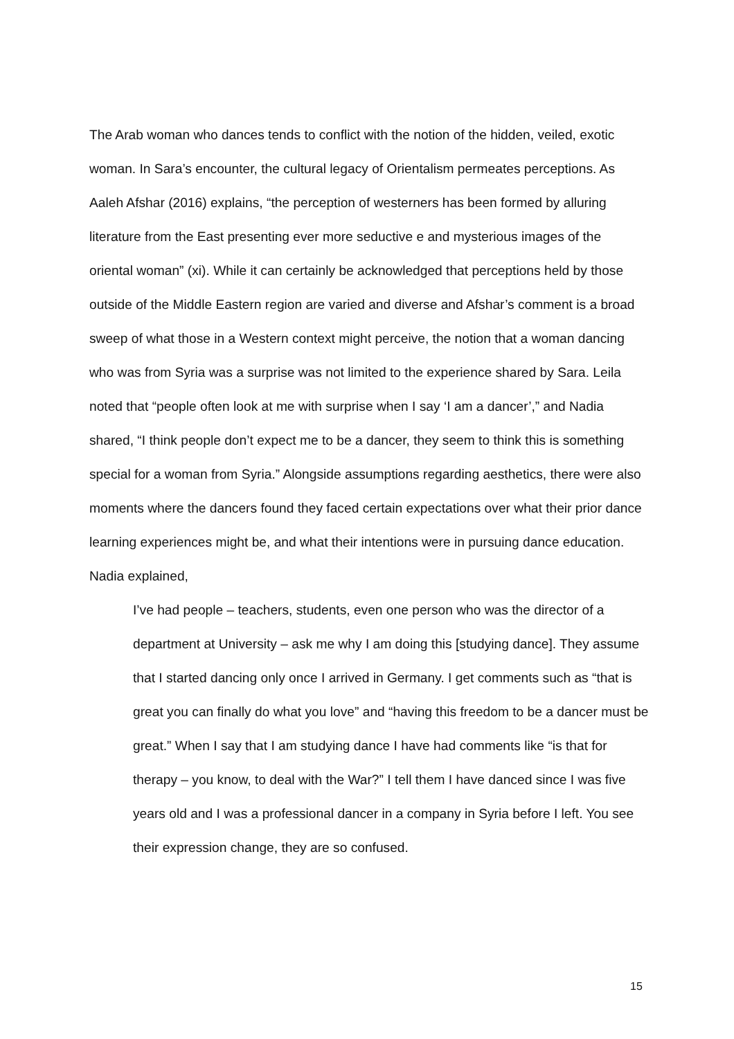The Arab woman who dances tends to conflict with the notion of the hidden, veiled, exotic woman. In Sara’s encounter, the cultural legacy of Orientalism permeates perceptions. As Aaleh Afshar (2016) explains, “the perception of westerners has been formed by alluring literature from the East presenting ever more seductive e and mysterious images of the oriental woman” (xi). While it can certainly be acknowledged that perceptions held by those outside of the Middle Eastern region are varied and diverse and Afshar’s comment is a broad sweep of what those in a Western context might perceive, the notion that a woman dancing who was from Syria was a surprise was not limited to the experience shared by Sara. Leila noted that “people often look at me with surprise when I say ‘I am a dancer’,” and Nadia shared, “I think people don’t expect me to be a dancer, they seem to think this is something special for a woman from Syria.” Alongside assumptions regarding aesthetics, there were also moments where the dancers found they faced certain expectations over what their prior dance learning experiences might be, and what their intentions were in pursuing dance education. Nadia explained,
I’ve had people – teachers, students, even one person who was the director of a department at University – ask me why I am doing this [studying dance]. They assume that I started dancing only once I arrived in Germany. I get comments such as “that is great you can finally do what you love” and “having this freedom to be a dancer must be great.” When I say that I am studying dance I have had comments like “is that for therapy – you know, to deal with the War?” I tell them I have danced since I was five years old and I was a professional dancer in a company in Syria before I left. You see their expression change, they are so confused.
15